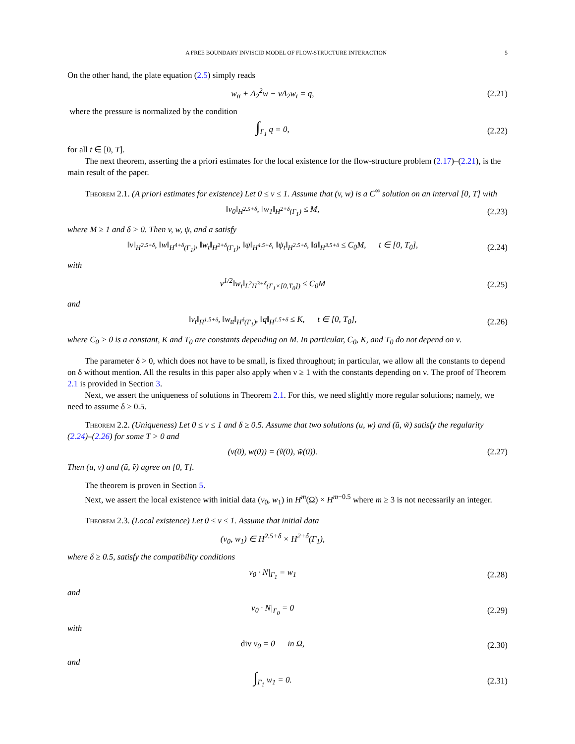A FREE BOUNDARY INVISCID MODEL OF FLOW-STRUCTURE INTERACTION 5
On the other hand, the plate equation (2.5) simply reads
w<sub>tt</sub> + Δ<sub>2</sub><sup>2</sup>w − νΔ<sub>2</sub>w<sub>t</sub> = q,
(2.21)
where the pressure is normalized by the condition
∫<sub>Γ<sub>1</sub></sub> q = 0,
(2.22)
for all t ∈ [0, T].
The next theorem, asserting the a priori estimates for the local existence for the flow-structure problem (2.17)–(2.21), is the main result of the paper.
Theorem 2.1. (A priori estimates for existence) Let 0 ≤ ν ≤ 1. Assume that (v, w) is a C<sup>∞</sup> solution on an interval [0, T] with
‖v<sub>0</sub>‖<sub>H<sup>2.5+δ</sup></sub>, ‖w<sub>1</sub>‖<sub>H<sup>2+δ</sup>(Γ<sub>1</sub>)</sub> ≤ M,
(2.23)
where M ≥ 1 and δ > 0. Then v, w, ψ, and a satisfy
‖v‖<sub>H<sup>2.5+δ</sup></sub>, ‖w‖<sub>H<sup>4+δ</sup>(Γ<sub>1</sub>)</sub>, ‖w<sub>t</sub>‖<sub>H<sup>2+δ</sup>(Γ<sub>1</sub>)</sub>, ‖ψ‖<sub>H<sup>4.5+δ</sup></sub>, ‖ψ<sub>t</sub>‖<sub>H<sup>2.5+δ</sup></sub>, ‖a‖<sub>H<sup>3.5+δ</sup></sub> ≤ C<sub>0</sub>M, t ∈ [0, T<sub>0</sub>],
(2.24)
with
ν<sup>1/2</sup>‖w<sub>t</sub>‖<sub>L<sup>2</sup>H<sup>3+δ</sup>(Γ<sub>1</sub>×[0,T<sub>0</sub>])</sub> ≤ C<sub>0</sub>M
(2.25)
and
‖v<sub>t</sub>‖<sub>H<sup>1.5+δ</sup></sub>, ‖w<sub>tt</sub>‖<sub>H<sup>δ</sup>(Γ<sub>1</sub>)</sub>, ‖q‖<sub>H<sup>1.5+δ</sup></sub> ≤ K, t ∈ [0, T<sub>0</sub>],
(2.26)
where C<sub>0</sub> > 0 is a constant, K and T<sub>0</sub> are constants depending on M. In particular, C<sub>0</sub>, K, and T<sub>0</sub> do not depend on ν.
The parameter δ > 0, which does not have to be small, is fixed throughout; in particular, we allow all the constants to depend on δ without mention. All the results in this paper also apply when ν ≥ 1 with the constants depending on ν. The proof of Theorem 2.1 is provided in Section 3.
Next, we assert the uniqueness of solutions in Theorem 2.1. For this, we need slightly more regular solutions; namely, we need to assume δ ≥ 0.5.
Theorem 2.2. (Uniqueness) Let 0 ≤ ν ≤ 1 and δ ≥ 0.5. Assume that two solutions (u, w) and (ũ, w̃) satisfy the regularity (2.24)–(2.26) for some T > 0 and
(v(0), w(0)) = (ṽ(0), w̃(0)).
(2.27)
Then (u, v) and (ũ, ṽ) agree on [0, T].
The theorem is proven in Section 5.
Next, we assert the local existence with initial data (v<sub>0</sub>, w<sub>1</sub>) in H<sup>m</sup>(Ω) × H<sup>m−0.5</sup> where m ≥ 3 is not necessarily an integer.
Theorem 2.3. (Local existence) Let 0 ≤ ν ≤ 1. Assume that initial data
(v<sub>0</sub>, w<sub>1</sub>) ∈ H<sup>2.5+δ</sup> × H<sup>2+δ</sup>(Γ<sub>1</sub>),
where δ ≥ 0.5, satisfy the compatibility conditions
v<sub>0</sub> · N|<sub>Γ<sub>1</sub></sub> = w<sub>1</sub>
(2.28)
and
v<sub>0</sub> · N|<sub>Γ<sub>0</sub></sub> = 0
(2.29)
with
div v<sub>0</sub> = 0 in Ω,
(2.30)
and
∫<sub>Γ<sub>1</sub></sub> w<sub>1</sub> = 0.
(2.31)